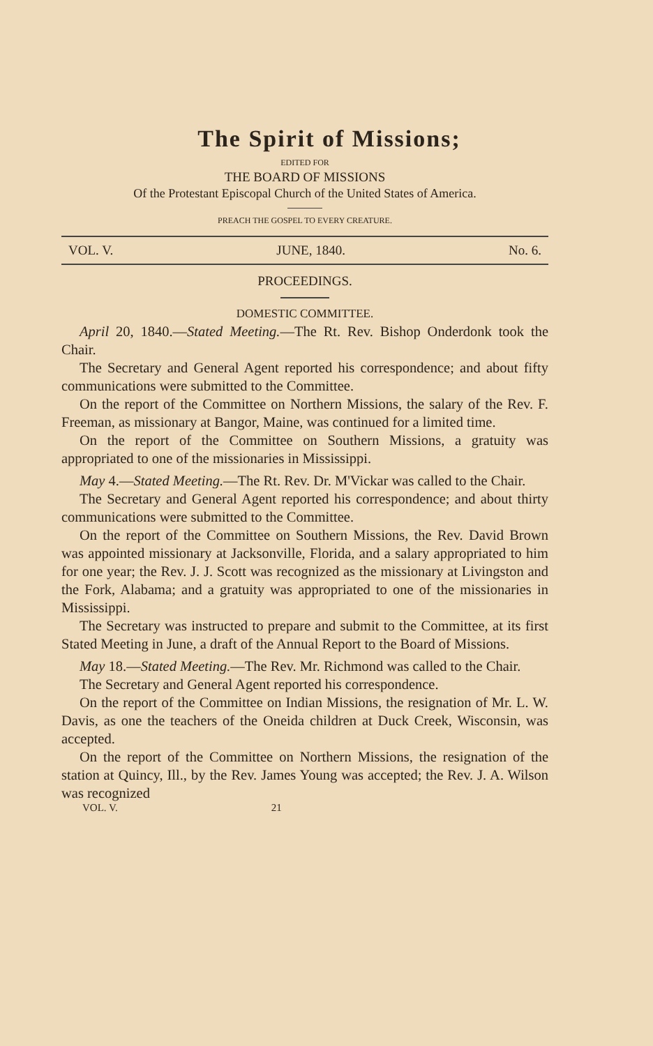The Spirit of Missions;
EDITED FOR
THE BOARD OF MISSIONS
Of the Protestant Episcopal Church of the United States of America.
PREACH THE GOSPEL TO EVERY CREATURE.
VOL. V. JUNE, 1840. No. 6.
PROCEEDINGS.
DOMESTIC COMMITTEE.
April 20, 1840.—Stated Meeting.—The Rt. Rev. Bishop Onderdonk took the Chair.
The Secretary and General Agent reported his correspondence; and about fifty communications were submitted to the Committee.
On the report of the Committee on Northern Missions, the salary of the Rev. F. Freeman, as missionary at Bangor, Maine, was continued for a limited time.
On the report of the Committee on Southern Missions, a gratuity was appropriated to one of the missionaries in Mississippi.
May 4.—Stated Meeting.—The Rt. Rev. Dr. M'Vickar was called to the Chair.
The Secretary and General Agent reported his correspondence; and about thirty communications were submitted to the Committee.
On the report of the Committee on Southern Missions, the Rev. David Brown was appointed missionary at Jacksonville, Florida, and a salary appropriated to him for one year; the Rev. J. J. Scott was recognized as the missionary at Livingston and the Fork, Alabama; and a gratuity was appropriated to one of the missionaries in Mississippi.
The Secretary was instructed to prepare and submit to the Committee, at its first Stated Meeting in June, a draft of the Annual Report to the Board of Missions.
May 18.—Stated Meeting.—The Rev. Mr. Richmond was called to the Chair.
The Secretary and General Agent reported his correspondence.
On the report of the Committee on Indian Missions, the resignation of Mr. L. W. Davis, as one the teachers of the Oneida children at Duck Creek, Wisconsin, was accepted.
On the report of the Committee on Northern Missions, the resignation of the station at Quincy, Ill., by the Rev. James Young was accepted; the Rev. J. A. Wilson was recognized
VOL. V. 21